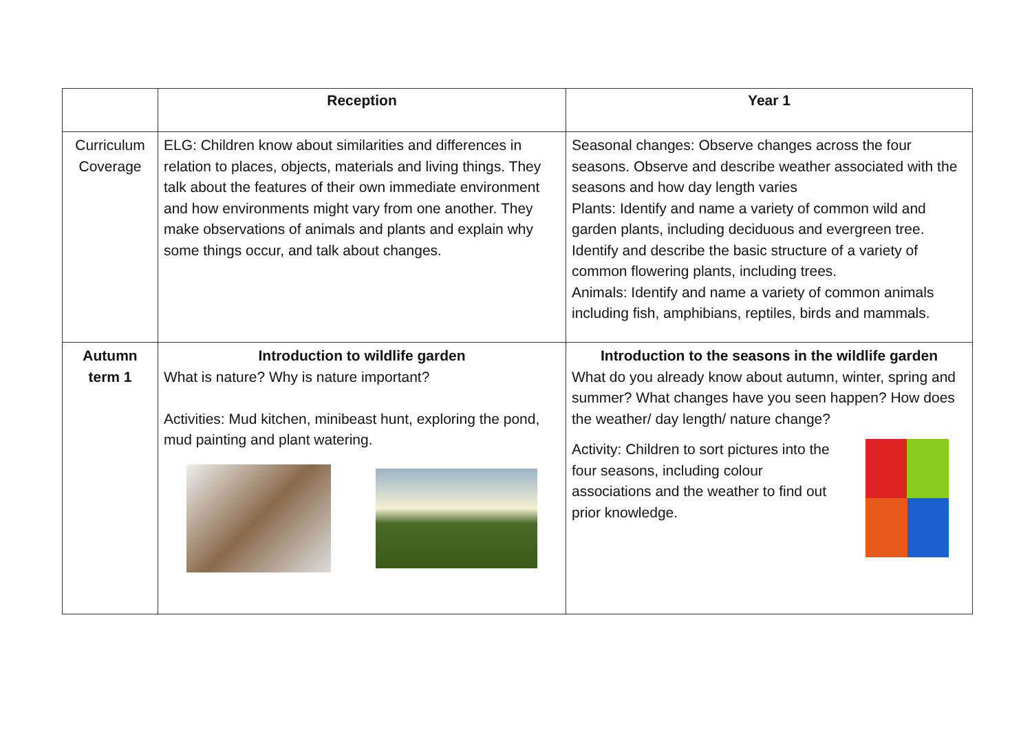| | Reception | Year 1 |
| --- | --- | --- |
| Curriculum Coverage | ELG: Children know about similarities and differences in relation to places, objects, materials and living things. They talk about the features of their own immediate environment and how environments might vary from one another. They make observations of animals and plants and explain why some things occur, and talk about changes. | Seasonal changes: Observe changes across the four seasons. Observe and describe weather associated with the seasons and how day length varies Plants: Identify and name a variety of common wild and garden plants, including deciduous and evergreen tree. Identify and describe the basic structure of a variety of common flowering plants, including trees. Animals: Identify and name a variety of common animals including fish, amphibians, reptiles, birds and mammals. |
| Autumn term 1 | Introduction to wildlife garden What is nature? Why is nature important? Activities: Mud kitchen, minibeast hunt, exploring the pond, mud painting and plant watering. | Introduction to the seasons in the wildlife garden What do you already know about autumn, winter, spring and summer? What changes have you seen happen? How does the weather/ day length/ nature change? Activity: Children to sort pictures into the four seasons, including colour associations and the weather to find out prior knowledge. |